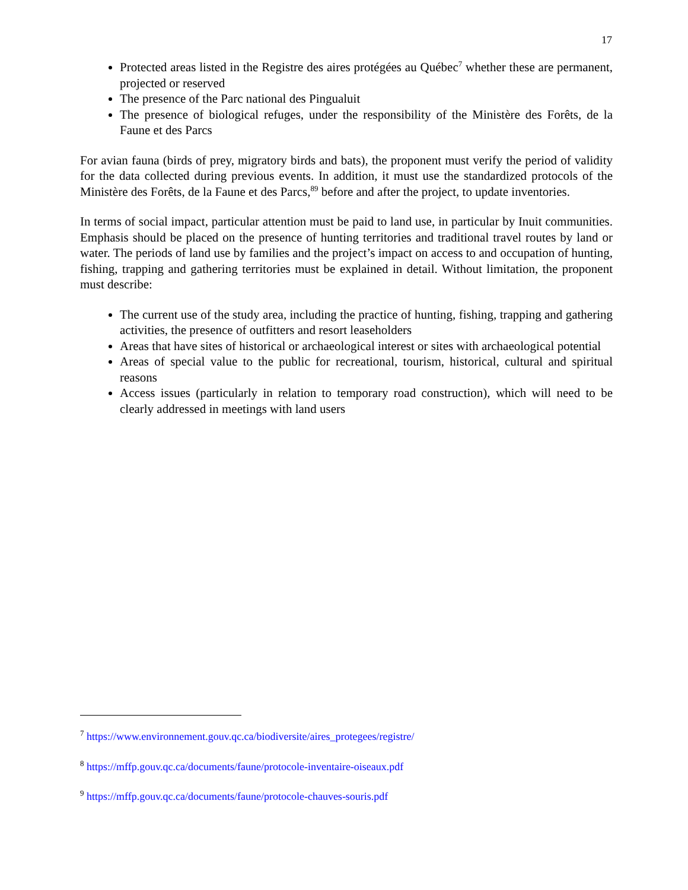17
Protected areas listed in the Registre des aires protégées au Québec<sup>7</sup> whether these are permanent, projected or reserved
The presence of the Parc national des Pingualuit
The presence of biological refuges, under the responsibility of the Ministère des Forêts, de la Faune et des Parcs
For avian fauna (birds of prey, migratory birds and bats), the proponent must verify the period of validity for the data collected during previous events. In addition, it must use the standardized protocols of the Ministère des Forêts, de la Faune et des Parcs,<sup>8</sup><sup>9</sup> before and after the project, to update inventories.
In terms of social impact, particular attention must be paid to land use, in particular by Inuit communities. Emphasis should be placed on the presence of hunting territories and traditional travel routes by land or water. The periods of land use by families and the project’s impact on access to and occupation of hunting, fishing, trapping and gathering territories must be explained in detail. Without limitation, the proponent must describe:
The current use of the study area, including the practice of hunting, fishing, trapping and gathering activities, the presence of outfitters and resort leaseholders
Areas that have sites of historical or archaeological interest or sites with archaeological potential
Areas of special value to the public for recreational, tourism, historical, cultural and spiritual reasons
Access issues (particularly in relation to temporary road construction), which will need to be clearly addressed in meetings with land users
<sup>7</sup> https://www.environnement.gouv.qc.ca/biodiversite/aires_protegees/registre/
<sup>8</sup> https://mffp.gouv.qc.ca/documents/faune/protocole-inventaire-oiseaux.pdf
<sup>9</sup> https://mffp.gouv.qc.ca/documents/faune/protocole-chauves-souris.pdf